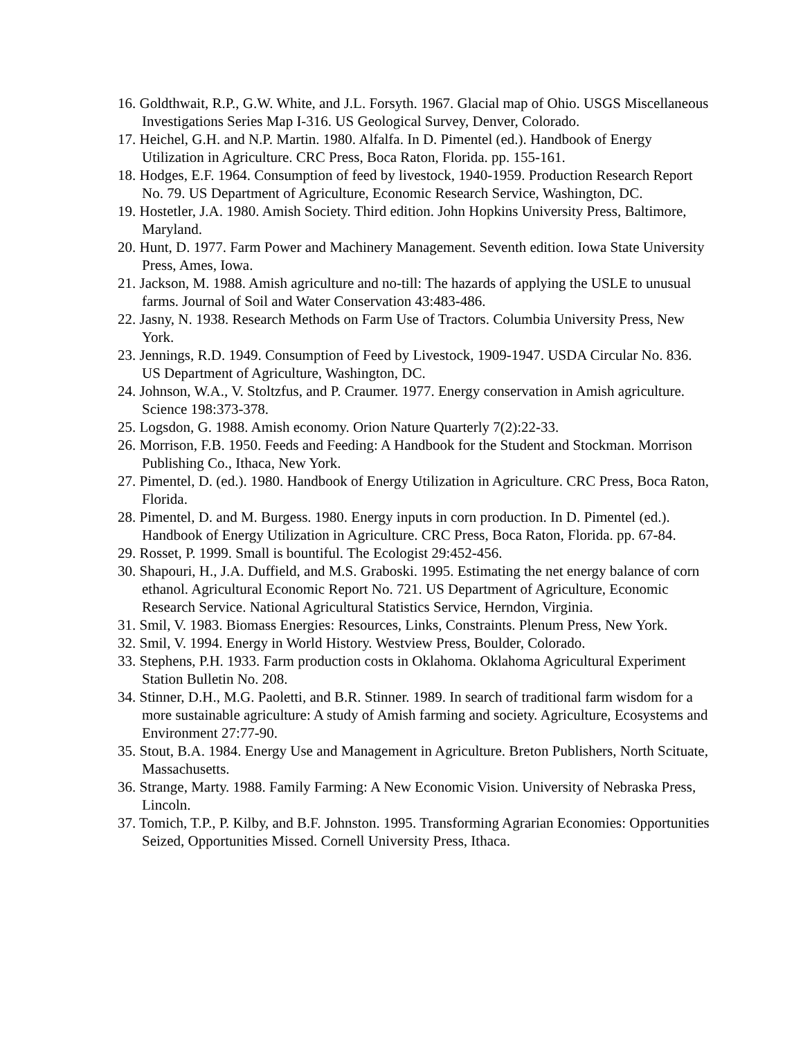16. Goldthwait, R.P., G.W. White, and J.L. Forsyth. 1967. Glacial map of Ohio. USGS Miscellaneous Investigations Series Map I-316. US Geological Survey, Denver, Colorado.
17. Heichel, G.H. and N.P. Martin. 1980. Alfalfa. In D. Pimentel (ed.). Handbook of Energy Utilization in Agriculture. CRC Press, Boca Raton, Florida. pp. 155-161.
18. Hodges, E.F. 1964. Consumption of feed by livestock, 1940-1959. Production Research Report No. 79. US Department of Agriculture, Economic Research Service, Washington, DC.
19. Hostetler, J.A. 1980. Amish Society. Third edition. John Hopkins University Press, Baltimore, Maryland.
20. Hunt, D. 1977. Farm Power and Machinery Management. Seventh edition. Iowa State University Press, Ames, Iowa.
21. Jackson, M. 1988. Amish agriculture and no-till: The hazards of applying the USLE to unusual farms. Journal of Soil and Water Conservation 43:483-486.
22. Jasny, N. 1938. Research Methods on Farm Use of Tractors. Columbia University Press, New York.
23. Jennings, R.D. 1949. Consumption of Feed by Livestock, 1909-1947. USDA Circular No. 836. US Department of Agriculture, Washington, DC.
24. Johnson, W.A., V. Stoltzfus, and P. Craumer. 1977. Energy conservation in Amish agriculture. Science 198:373-378.
25. Logsdon, G. 1988. Amish economy. Orion Nature Quarterly 7(2):22-33.
26. Morrison, F.B. 1950. Feeds and Feeding: A Handbook for the Student and Stockman. Morrison Publishing Co., Ithaca, New York.
27. Pimentel, D. (ed.). 1980. Handbook of Energy Utilization in Agriculture. CRC Press, Boca Raton, Florida.
28. Pimentel, D. and M. Burgess. 1980. Energy inputs in corn production. In D. Pimentel (ed.). Handbook of Energy Utilization in Agriculture. CRC Press, Boca Raton, Florida. pp. 67-84.
29. Rosset, P. 1999. Small is bountiful. The Ecologist 29:452-456.
30. Shapouri, H., J.A. Duffield, and M.S. Graboski. 1995. Estimating the net energy balance of corn ethanol. Agricultural Economic Report No. 721. US Department of Agriculture, Economic Research Service. National Agricultural Statistics Service, Herndon, Virginia.
31. Smil, V. 1983. Biomass Energies: Resources, Links, Constraints. Plenum Press, New York.
32. Smil, V. 1994. Energy in World History. Westview Press, Boulder, Colorado.
33. Stephens, P.H. 1933. Farm production costs in Oklahoma. Oklahoma Agricultural Experiment Station Bulletin No. 208.
34. Stinner, D.H., M.G. Paoletti, and B.R. Stinner. 1989. In search of traditional farm wisdom for a more sustainable agriculture: A study of Amish farming and society. Agriculture, Ecosystems and Environment 27:77-90.
35. Stout, B.A. 1984. Energy Use and Management in Agriculture. Breton Publishers, North Scituate, Massachusetts.
36. Strange, Marty. 1988. Family Farming: A New Economic Vision. University of Nebraska Press, Lincoln.
37. Tomich, T.P., P. Kilby, and B.F. Johnston. 1995. Transforming Agrarian Economies: Opportunities Seized, Opportunities Missed. Cornell University Press, Ithaca.